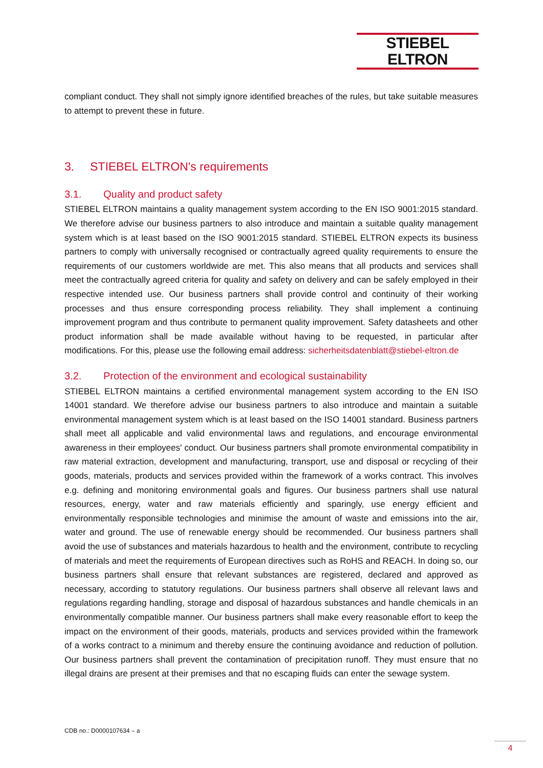STIEBEL ELTRON
compliant conduct. They shall not simply ignore identified breaches of the rules, but take suitable measures to attempt to prevent these in future.
3. STIEBEL ELTRON's requirements
3.1. Quality and product safety
STIEBEL ELTRON maintains a quality management system according to the EN ISO 9001:2015 standard. We therefore advise our business partners to also introduce and maintain a suitable quality management system which is at least based on the ISO 9001:2015 standard. STIEBEL ELTRON expects its business partners to comply with universally recognised or contractually agreed quality requirements to ensure the requirements of our customers worldwide are met. This also means that all products and services shall meet the contractually agreed criteria for quality and safety on delivery and can be safely employed in their respective intended use. Our business partners shall provide control and continuity of their working processes and thus ensure corresponding process reliability. They shall implement a continuing improvement program and thus contribute to permanent quality improvement. Safety datasheets and other product information shall be made available without having to be requested, in particular after modifications. For this, please use the following email address: sicherheitsdatenblatt@stiebel-eltron.de
3.2. Protection of the environment and ecological sustainability
STIEBEL ELTRON maintains a certified environmental management system according to the EN ISO 14001 standard. We therefore advise our business partners to also introduce and maintain a suitable environmental management system which is at least based on the ISO 14001 standard. Business partners shall meet all applicable and valid environmental laws and regulations, and encourage environmental awareness in their employees' conduct. Our business partners shall promote environmental compatibility in raw material extraction, development and manufacturing, transport, use and disposal or recycling of their goods, materials, products and services provided within the framework of a works contract. This involves e.g. defining and monitoring environmental goals and figures. Our business partners shall use natural resources, energy, water and raw materials efficiently and sparingly, use energy efficient and environmentally responsible technologies and minimise the amount of waste and emissions into the air, water and ground. The use of renewable energy should be recommended. Our business partners shall avoid the use of substances and materials hazardous to health and the environment, contribute to recycling of materials and meet the requirements of European directives such as RoHS and REACH. In doing so, our business partners shall ensure that relevant substances are registered, declared and approved as necessary, according to statutory regulations. Our business partners shall observe all relevant laws and regulations regarding handling, storage and disposal of hazardous substances and handle chemicals in an environmentally compatible manner. Our business partners shall make every reasonable effort to keep the impact on the environment of their goods, materials, products and services provided within the framework of a works contract to a minimum and thereby ensure the continuing avoidance and reduction of pollution. Our business partners shall prevent the contamination of precipitation runoff. They must ensure that no illegal drains are present at their premises and that no escaping fluids can enter the sewage system.
CDB no.: D0000107634 – a
4